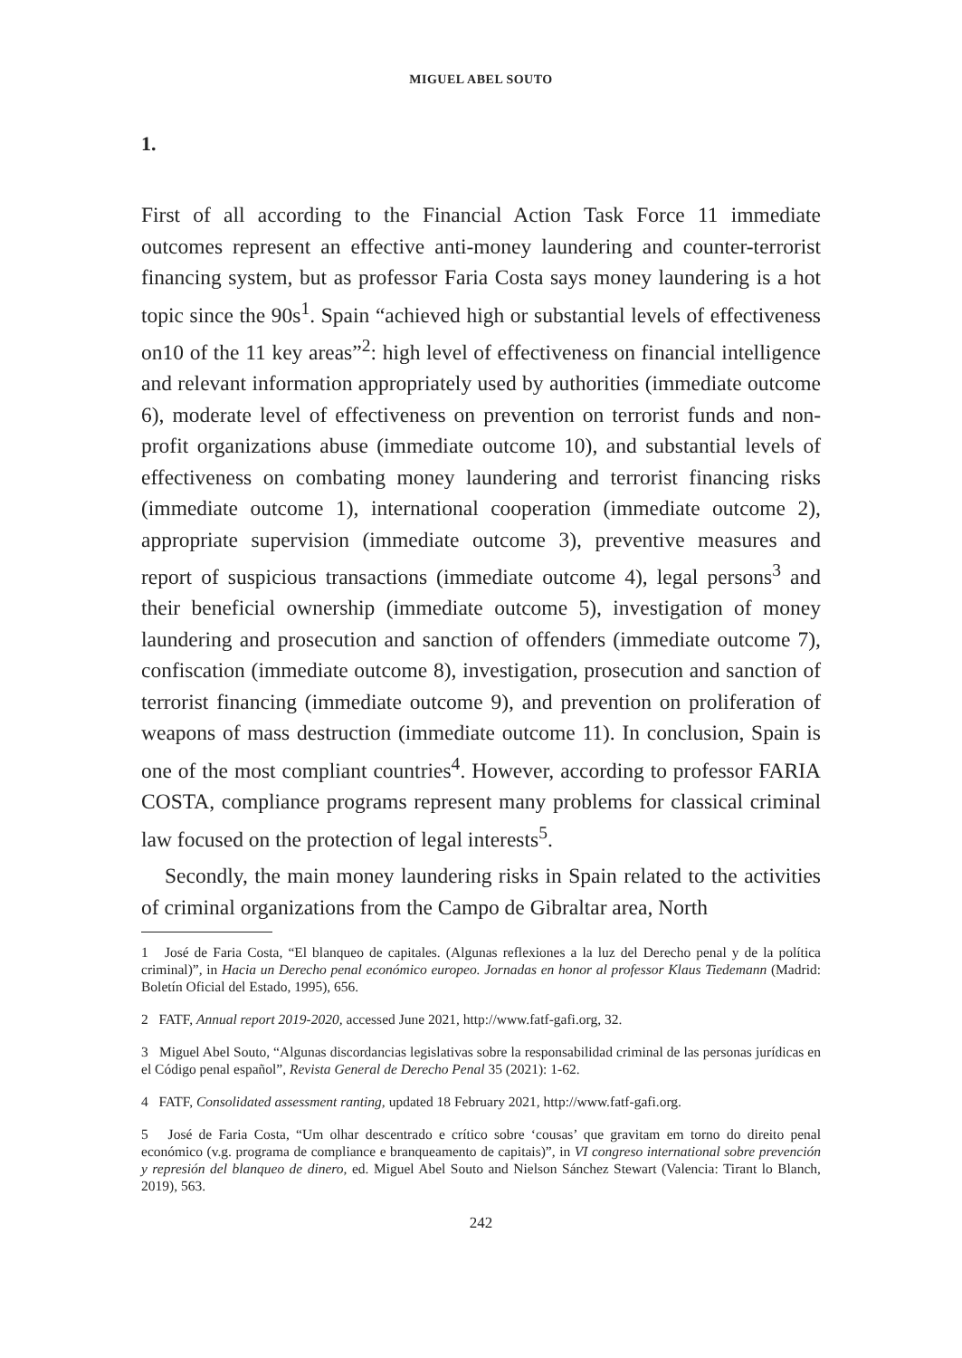MIGUEL ABEL SOUTO
1.
First of all according to the Financial Action Task Force 11 immediate outcomes represent an effective anti-money laundering and counter-terrorist financing system, but as professor Faria Costa says money laundering is a hot topic since the 90s<sup>1</sup>. Spain “achieved high or substantial levels of effectiveness on10 of the 11 key areas”<sup>2</sup>: high level of effectiveness on financial intelligence and relevant information appropriately used by authorities (immediate outcome 6), moderate level of effectiveness on prevention on terrorist funds and non-profit organizations abuse (immediate outcome 10), and substantial levels of effectiveness on combating money laundering and terrorist financing risks (immediate outcome 1), international cooperation (immediate outcome 2), appropriate supervision (immediate outcome 3), preventive measures and report of suspicious transactions (immediate outcome 4), legal persons<sup>3</sup> and their beneficial ownership (immediate outcome 5), investigation of money laundering and prosecution and sanction of offenders (immediate outcome 7), confiscation (immediate outcome 8), investigation, prosecution and sanction of terrorist financing (immediate outcome 9), and prevention on proliferation of weapons of mass destruction (immediate outcome 11). In conclusion, Spain is one of the most compliant countries<sup>4</sup>. However, according to professor FARIA COSTA, compliance programs represent many problems for classical criminal law focused on the protection of legal interests<sup>5</sup>.
Secondly, the main money laundering risks in Spain related to the activities of criminal organizations from the Campo de Gibraltar area, North
1 José de Faria Costa, “El blanqueo de capitales. (Algunas reflexiones a la luz del Derecho penal y de la política criminal)”, in Hacia un Derecho penal económico europeo. Jornadas en honor al professor Klaus Tiedemann (Madrid: Boletín Oficial del Estado, 1995), 656.
2 FATF, Annual report 2019-2020, accessed June 2021, http://www.fatf-gafi.org, 32.
3 Miguel Abel Souto, “Algunas discordancias legislativas sobre la responsabilidad criminal de las personas jurídicas en el Código penal español”, Revista General de Derecho Penal 35 (2021): 1-62.
4 FATF, Consolidated assessment ranting, updated 18 February 2021, http://www.fatf-gafi.org.
5 José de Faria Costa, “Um olhar descentrado e crítico sobre ‘cousas’ que gravitam em torno do direito penal económico (v.g. programa de compliance e branqueamento de capitais)”, in VI congreso international sobre prevención y represión del blanqueo de dinero, ed. Miguel Abel Souto and Nielson Sánchez Stewart (Valencia: Tirant lo Blanch, 2019), 563.
242